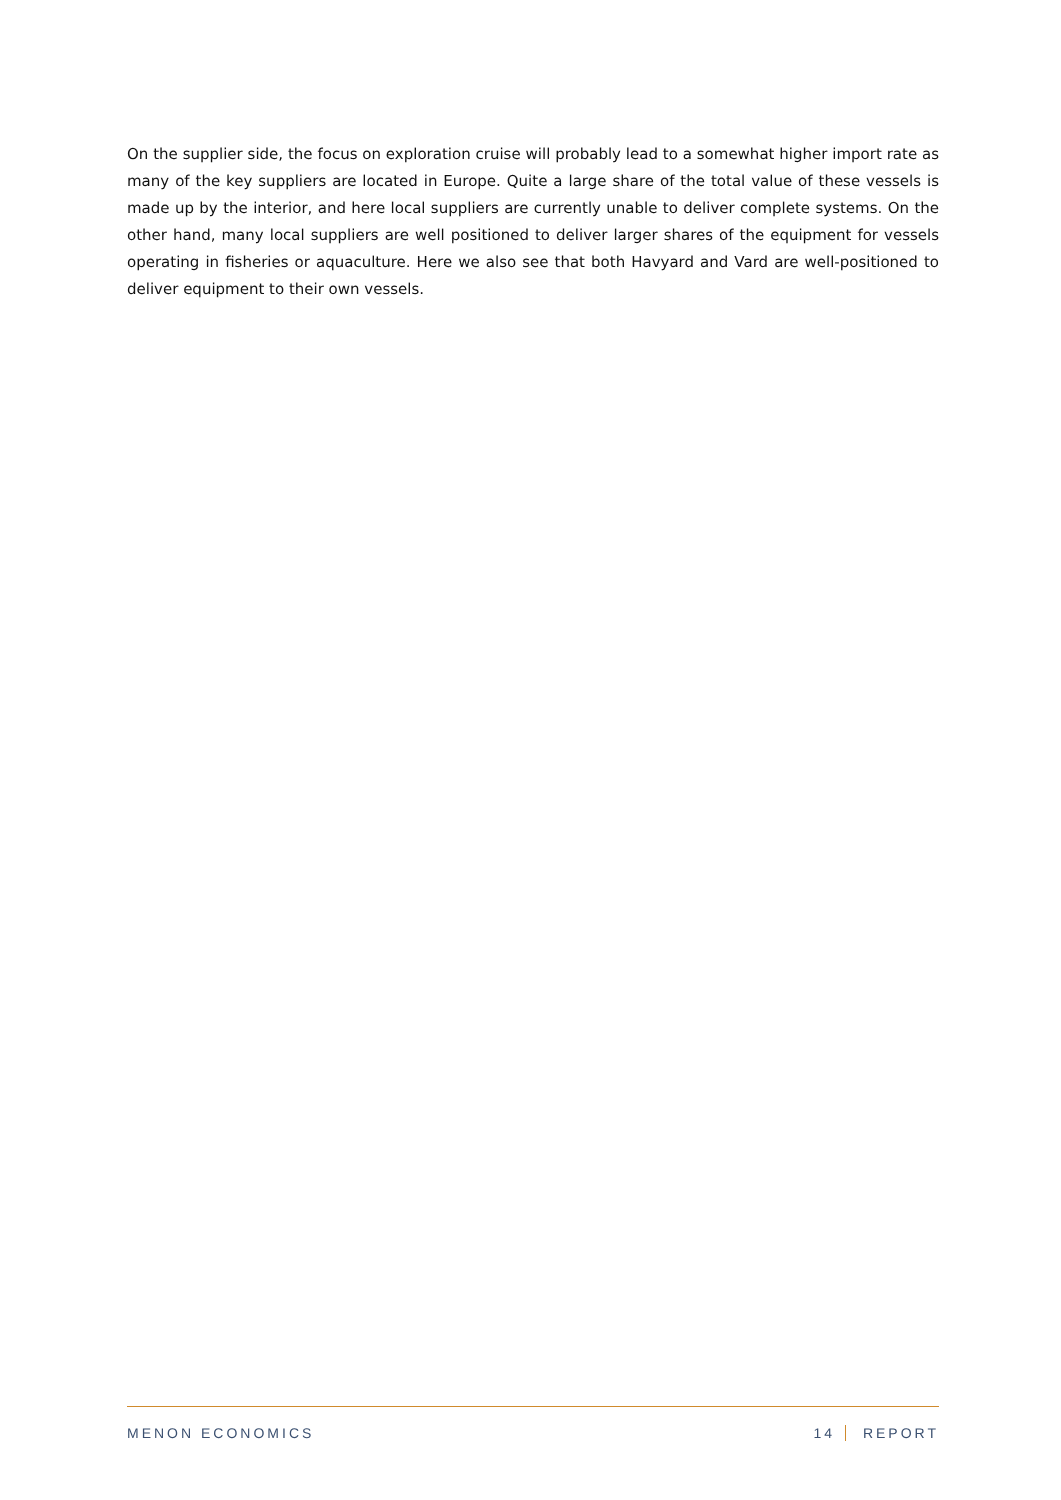On the supplier side, the focus on exploration cruise will probably lead to a somewhat higher import rate as many of the key suppliers are located in Europe. Quite a large share of the total value of these vessels is made up by the interior, and here local suppliers are currently unable to deliver complete systems. On the other hand, many local suppliers are well positioned to deliver larger shares of the equipment for vessels operating in fisheries or aquaculture. Here we also see that both Havyard and Vard are well-positioned to deliver equipment to their own vessels.
MENON ECONOMICS 14 REPORT